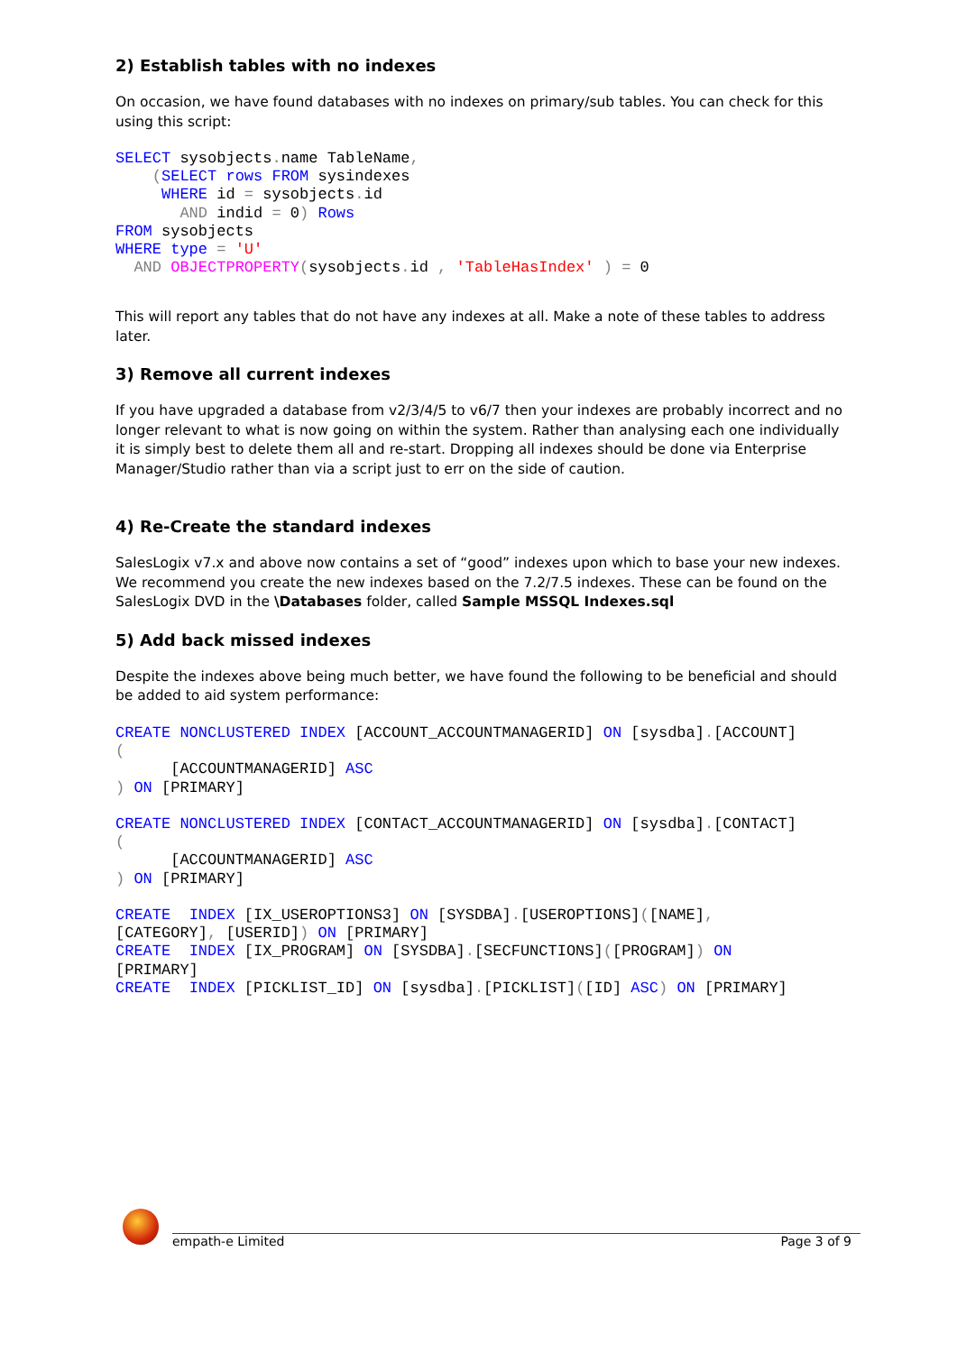2) Establish tables with no indexes
On occasion, we have found databases with no indexes on primary/sub tables. You can check for this using this script:
SELECT sysobjects. name TableName,
    (SELECT rows FROM sysindexes
     WHERE id = sysobjects. id
       AND indid = 0) Rows
FROM sysobjects
WHERE type = 'U'
  AND OBJECTPROPERTY(sysobjects. id , 'TableHasIndex' ) = 0
This will report any tables that do not have any indexes at all. Make a note of these tables to address later.
3) Remove all current indexes
If you have upgraded a database from v2/3/4/5 to v6/7 then your indexes are probably incorrect and no longer relevant to what is now going on within the system. Rather than analysing each one individually it is simply best to delete them all and re-start. Dropping all indexes should be done via Enterprise Manager/Studio rather than via a script just to err on the side of caution.
4) Re-Create the standard indexes
SalesLogix v7.x and above now contains a set of “good” indexes upon which to base your new indexes. We recommend you create the new indexes based on the 7.2/7.5 indexes. These can be found on the SalesLogix DVD in the \Databases folder, called Sample MSSQL Indexes.sql
5) Add back missed indexes
Despite the indexes above being much better, we have found the following to be beneficial and should be added to aid system performance:
CREATE NONCLUSTERED INDEX [ACCOUNT_ACCOUNTMANAGERID] ON [sysdba].[ACCOUNT]
(
      [ACCOUNTMANAGERID] ASC
) ON [PRIMARY]

CREATE NONCLUSTERED INDEX [CONTACT_ACCOUNTMANAGERID] ON [sysdba].[CONTACT]
(
      [ACCOUNTMANAGERID] ASC
) ON [PRIMARY]

CREATE  INDEX [IX_USEROPTIONS3] ON [SYSDBA].[USEROPTIONS]([NAME],
[CATEGORY], [USERID]) ON [PRIMARY]
CREATE  INDEX [IX_PROGRAM] ON [SYSDBA].[SECFUNCTIONS]([PROGRAM]) ON
[PRIMARY]
CREATE  INDEX [PICKLIST_ID] ON [sysdba].[PICKLIST]([ID] ASC) ON [PRIMARY]
empath-e Limited Page 3 of 9